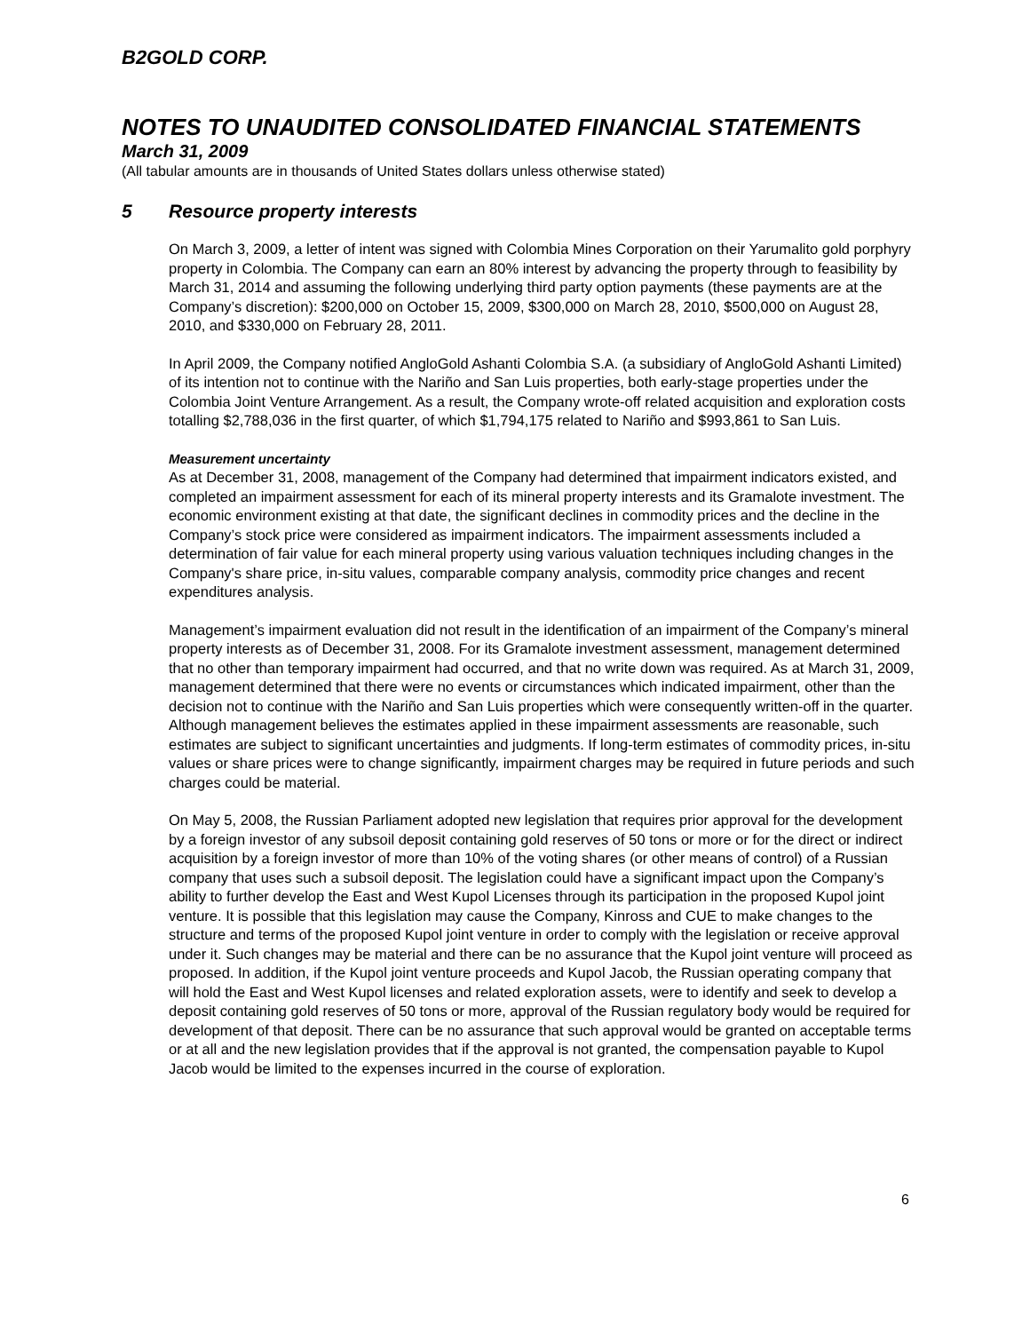B2GOLD CORP.
NOTES TO UNAUDITED CONSOLIDATED FINANCIAL STATEMENTS
March 31, 2009
(All tabular amounts are in thousands of United States dollars unless otherwise stated)
5 Resource property interests
On March 3, 2009, a letter of intent was signed with Colombia Mines Corporation on their Yarumalito gold porphyry property in Colombia. The Company can earn an 80% interest by advancing the property through to feasibility by March 31, 2014 and assuming the following underlying third party option payments (these payments are at the Company’s discretion): $200,000 on October 15, 2009, $300,000 on March 28, 2010, $500,000 on August 28, 2010, and $330,000 on February 28, 2011.
In April 2009, the Company notified AngloGold Ashanti Colombia S.A. (a subsidiary of AngloGold Ashanti Limited) of its intention not to continue with the Nariño and San Luis properties, both early-stage properties under the Colombia Joint Venture Arrangement. As a result, the Company wrote-off related acquisition and exploration costs totalling $2,788,036 in the first quarter, of which $1,794,175 related to Nariño and $993,861 to San Luis.
Measurement uncertainty
As at December 31, 2008, management of the Company had determined that impairment indicators existed, and completed an impairment assessment for each of its mineral property interests and its Gramalote investment. The economic environment existing at that date, the significant declines in commodity prices and the decline in the Company’s stock price were considered as impairment indicators. The impairment assessments included a determination of fair value for each mineral property using various valuation techniques including changes in the Company's share price, in-situ values, comparable company analysis, commodity price changes and recent expenditures analysis.
Management’s impairment evaluation did not result in the identification of an impairment of the Company’s mineral property interests as of December 31, 2008. For its Gramalote investment assessment, management determined that no other than temporary impairment had occurred, and that no write down was required. As at March 31, 2009, management determined that there were no events or circumstances which indicated impairment, other than the decision not to continue with the Nariño and San Luis properties which were consequently written-off in the quarter. Although management believes the estimates applied in these impairment assessments are reasonable, such estimates are subject to significant uncertainties and judgments. If long-term estimates of commodity prices, in-situ values or share prices were to change significantly, impairment charges may be required in future periods and such charges could be material.
On May 5, 2008, the Russian Parliament adopted new legislation that requires prior approval for the development by a foreign investor of any subsoil deposit containing gold reserves of 50 tons or more or for the direct or indirect acquisition by a foreign investor of more than 10% of the voting shares (or other means of control) of a Russian company that uses such a subsoil deposit. The legislation could have a significant impact upon the Company’s ability to further develop the East and West Kupol Licenses through its participation in the proposed Kupol joint venture. It is possible that this legislation may cause the Company, Kinross and CUE to make changes to the structure and terms of the proposed Kupol joint venture in order to comply with the legislation or receive approval under it. Such changes may be material and there can be no assurance that the Kupol joint venture will proceed as proposed. In addition, if the Kupol joint venture proceeds and Kupol Jacob, the Russian operating company that will hold the East and West Kupol licenses and related exploration assets, were to identify and seek to develop a deposit containing gold reserves of 50 tons or more, approval of the Russian regulatory body would be required for development of that deposit. There can be no assurance that such approval would be granted on acceptable terms or at all and the new legislation provides that if the approval is not granted, the compensation payable to Kupol Jacob would be limited to the expenses incurred in the course of exploration.
6